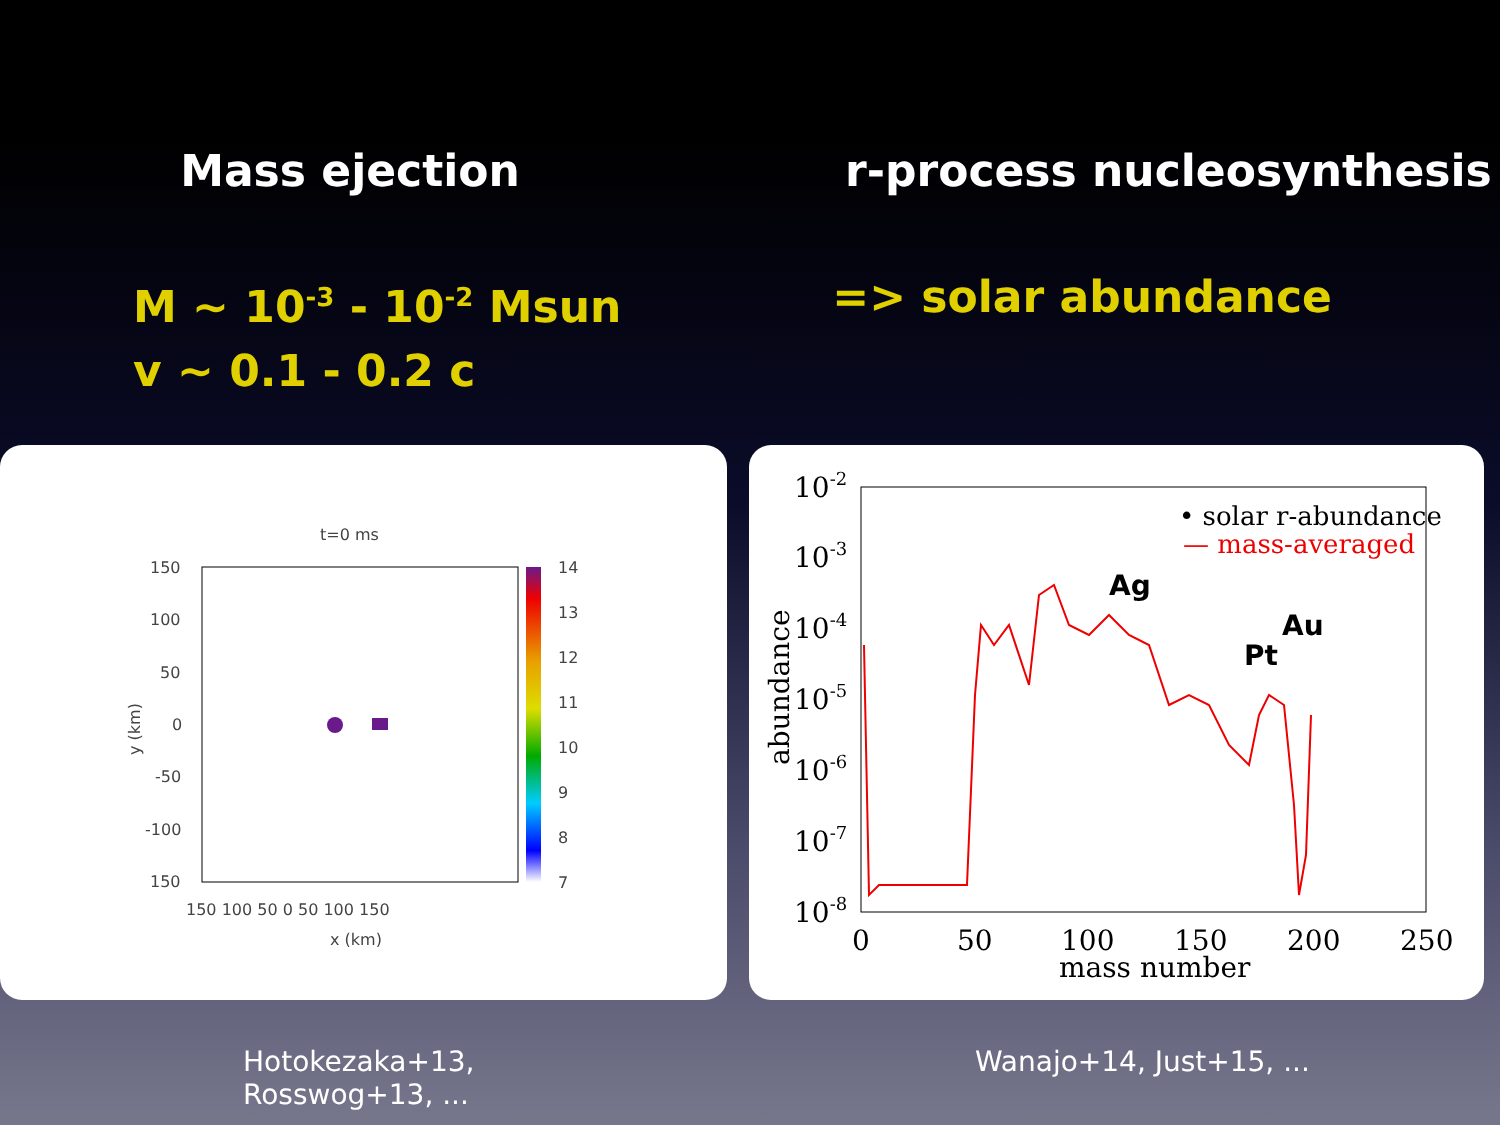Mass ejection r-process nucleosynthesis
M ~ 10<sup>-3</sup> - 10<sup>-2</sup> Msun
v ~ 0.1 - 0.2 c
=> solar abundance
t=0 ms
150
100
50
0
-50
-100
150
150 100 50 0 50 100 150
14
13
12
11
10
9
8
7
x (km)
y (km)
10-2
10-3
10-4
10-5
10-6
10-7
10-8
0
50
100
150
200
250
mass number
abundance
• solar r-abundance
— mass-averaged
Ag
Pt
Au
Hotokezaka+13, Rosswog+13, ... Wanajo+14, Just+15, ...